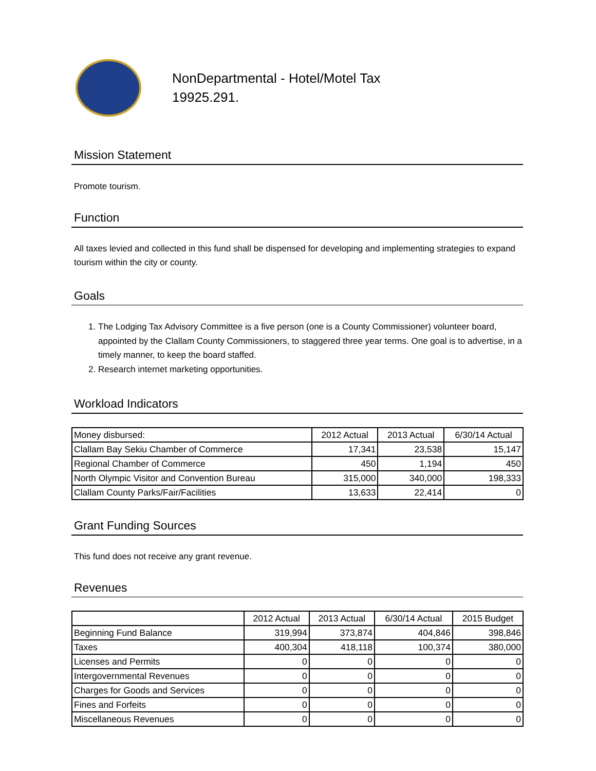NonDepartmental - Hotel/Motel Tax
19925.291.
Mission Statement
Promote tourism.
Function
All taxes levied and collected in this fund shall be dispensed for developing and implementing strategies to expand tourism within the city or county.
Goals
1. The Lodging Tax Advisory Committee is a five person (one is a County Commissioner) volunteer board, appointed by the Clallam County Commissioners, to staggered three year terms. One goal is to advertise, in a timely manner, to keep the board staffed.
2. Research internet marketing opportunities.
Workload Indicators
| Money disbursed: | 2012 Actual | 2013 Actual | 6/30/14 Actual |
| Clallam Bay Sekiu Chamber of Commerce | 17,341 | 23,538 | 15,147 |
| Regional Chamber of Commerce | 450 | 1,194 | 450 |
| North Olympic Visitor and Convention Bureau | 315,000 | 340,000 | 198,333 |
| Clallam County Parks/Fair/Facilities | 13,633 | 22,414 | 0 |
Grant Funding Sources
This fund does not receive any grant revenue.
Revenues
| | 2012 Actual | 2013 Actual | 6/30/14 Actual | 2015 Budget |
| Beginning Fund Balance | 319,994 | 373,874 | 404,846 | 398,846 |
| Taxes | 400,304 | 418,118 | 100,374 | 380,000 |
| Licenses and Permits | 0 | 0 | 0 | 0 |
| Intergovernmental Revenues | 0 | 0 | 0 | 0 |
| Charges for Goods and Services | 0 | 0 | 0 | 0 |
| Fines and Forfeits | 0 | 0 | 0 | 0 |
| Miscellaneous Revenues | 0 | 0 | 0 | 0 |